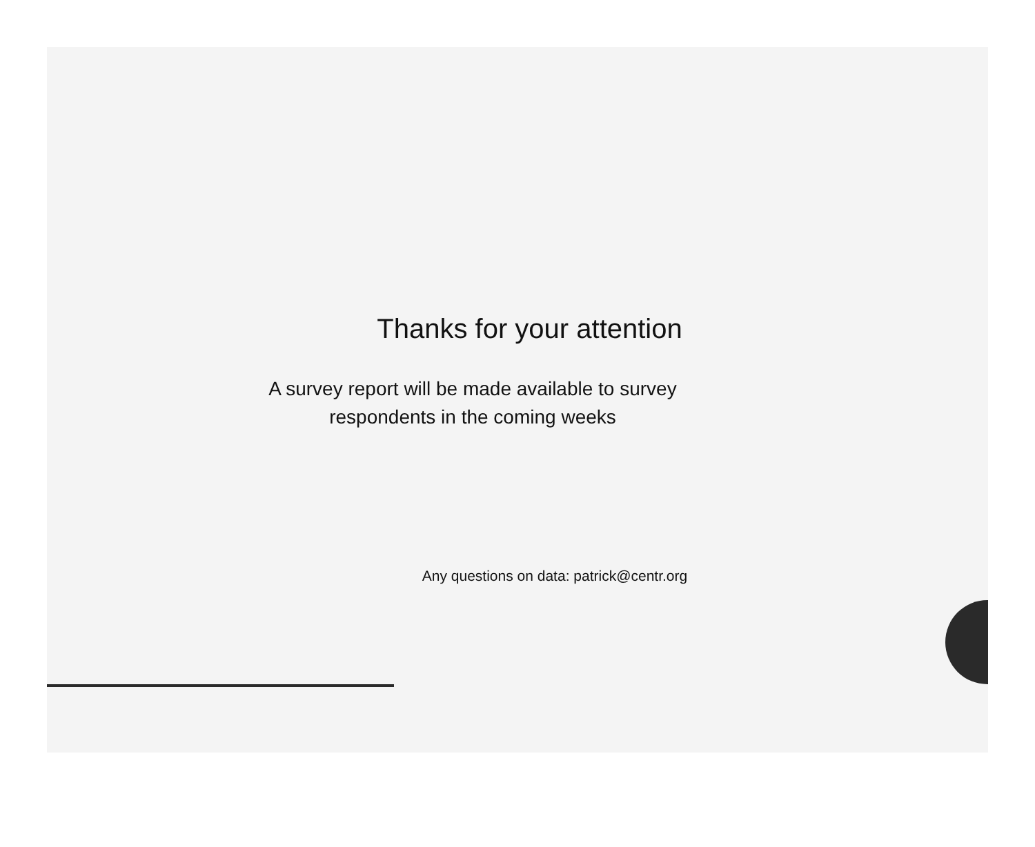Thanks for your attention
A survey report will be made available to survey
respondents in the coming weeks
Any questions on data: patrick@centr.org